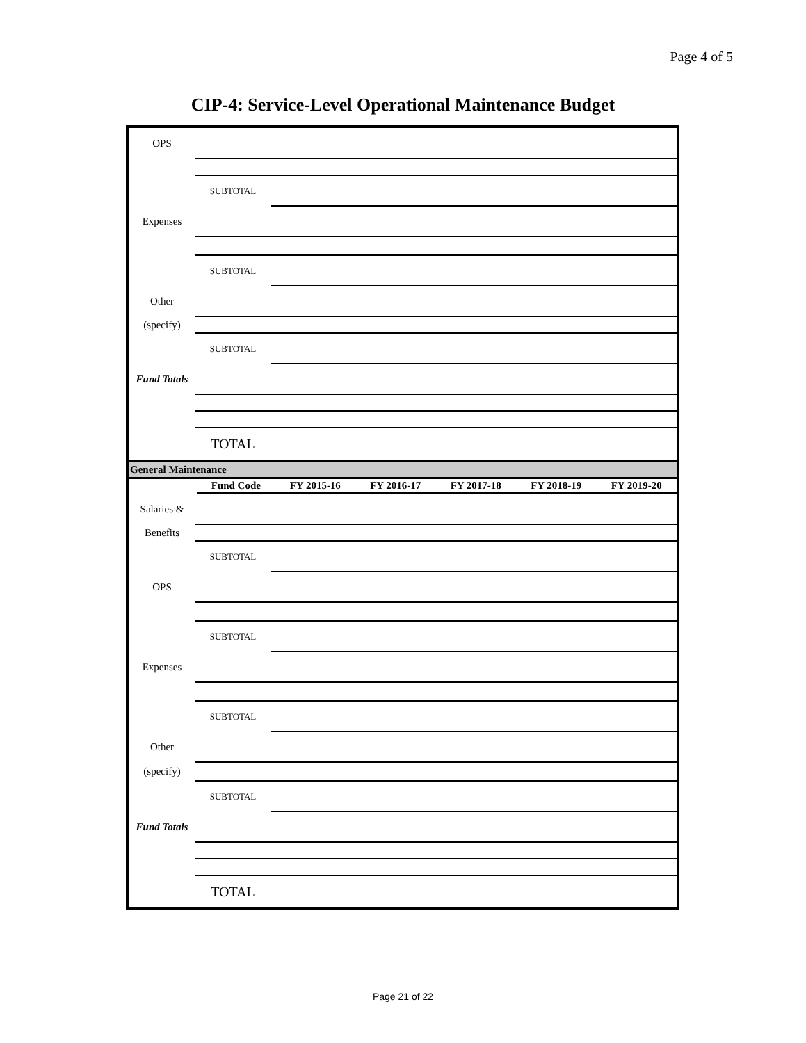Page 4 of 5
CIP-4: Service-Level Operational Maintenance Budget
| OPS | | |
| | SUBTOTAL | |
| Expenses | | |
| | SUBTOTAL | |
| Other | | |
| (specify) | | |
| | SUBTOTAL | |
| Fund Totals | | |
| | TOTAL | |
| General Maintenance | | |
| | Fund Code | FY 2015-16 | FY 2016-17 | FY 2017-18 | FY 2018-19 | FY 2019-20 |
| --- | --- | --- | --- | --- | --- | --- |
| Salaries & | | |
| Benefits | | |
| | SUBTOTAL | |
| OPS | | |
| | SUBTOTAL | |
| Expenses | | |
| | SUBTOTAL | |
| Other | | |
| (specify) | | |
| | SUBTOTAL | |
| Fund Totals | | |
| | TOTAL | |
Page 21 of 22